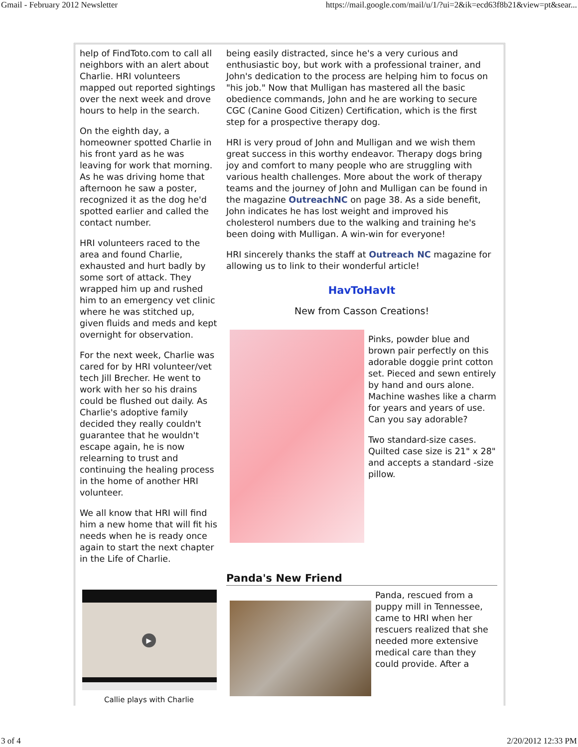Gmail - February 2012 Newsletter https://mail.google.com/mail/u/1/?ui=2&ik=ecd63f8b21&view=pt&sear...
help of FindToto.com to call all neighbors with an alert about Charlie. HRI volunteers mapped out reported sightings over the next week and drove hours to help in the search.
On the eighth day, a homeowner spotted Charlie in his front yard as he was leaving for work that morning. As he was driving home that afternoon he saw a poster, recognized it as the dog he'd spotted earlier and called the contact number.
HRI volunteers raced to the area and found Charlie, exhausted and hurt badly by some sort of attack. They wrapped him up and rushed him to an emergency vet clinic where he was stitched up, given fluids and meds and kept overnight for observation.
For the next week, Charlie was cared for by HRI volunteer/vet tech Jill Brecher. He went to work with her so his drains could be flushed out daily. As Charlie's adoptive family decided they really couldn't guarantee that he wouldn't escape again, he is now relearning to trust and continuing the healing process in the home of another HRI volunteer.
We all know that HRI will find him a new home that will fit his needs when he is ready once again to start the next chapter in the Life of Charlie.
▶
Callie plays with Charlie
being easily distracted, since he's a very curious and enthusiastic boy, but work with a professional trainer, and John's dedication to the process are helping him to focus on "his job." Now that Mulligan has mastered all the basic obedience commands, John and he are working to secure CGC (Canine Good Citizen) Certification, which is the first step for a prospective therapy dog.
HRI is very proud of John and Mulligan and we wish them great success in this worthy endeavor. Therapy dogs bring joy and comfort to many people who are struggling with various health challenges. More about the work of therapy teams and the journey of John and Mulligan can be found in the magazine OutreachNC on page 38. As a side benefit, John indicates he has lost weight and improved his cholesterol numbers due to the walking and training he's been doing with Mulligan. A win-win for everyone!
HRI sincerely thanks the staff at Outreach NC magazine for allowing us to link to their wonderful article!
HavToHavIt
New from Casson Creations!
Pinks, powder blue and brown pair perfectly on this adorable doggie print cotton set. Pieced and sewn entirely by hand and ours alone. Machine washes like a charm for years and years of use. Can you say adorable?
Two standard-size cases. Quilted case size is 21" x 28" and accepts a standard -size pillow.
Panda's New Friend
Panda, rescued from a puppy mill in Tennessee, came to HRI when her rescuers realized that she needed more extensive medical care than they could provide. After a
3 of 4 2/20/2012 12:33 PM